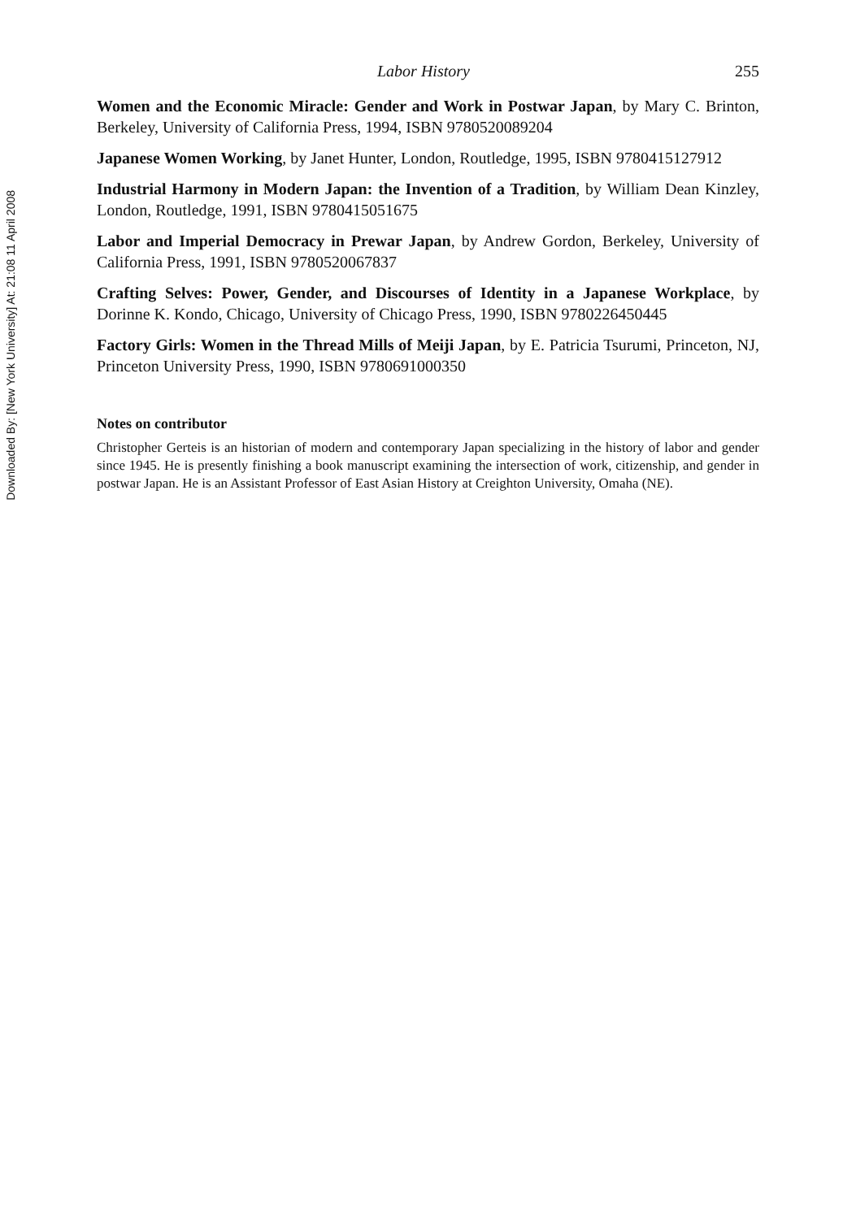Downloaded By: [New York University] At: 21:08 11 April 2008
Labor History 255
Women and the Economic Miracle: Gender and Work in Postwar Japan, by Mary C. Brinton, Berkeley, University of California Press, 1994, ISBN 9780520089204
Japanese Women Working, by Janet Hunter, London, Routledge, 1995, ISBN 9780415127912
Industrial Harmony in Modern Japan: the Invention of a Tradition, by William Dean Kinzley, London, Routledge, 1991, ISBN 9780415051675
Labor and Imperial Democracy in Prewar Japan, by Andrew Gordon, Berkeley, University of California Press, 1991, ISBN 9780520067837
Crafting Selves: Power, Gender, and Discourses of Identity in a Japanese Workplace, by Dorinne K. Kondo, Chicago, University of Chicago Press, 1990, ISBN 9780226450445
Factory Girls: Women in the Thread Mills of Meiji Japan, by E. Patricia Tsurumi, Princeton, NJ, Princeton University Press, 1990, ISBN 9780691000350
Notes on contributor
Christopher Gerteis is an historian of modern and contemporary Japan specializing in the history of labor and gender since 1945. He is presently finishing a book manuscript examining the intersection of work, citizenship, and gender in postwar Japan. He is an Assistant Professor of East Asian History at Creighton University, Omaha (NE).